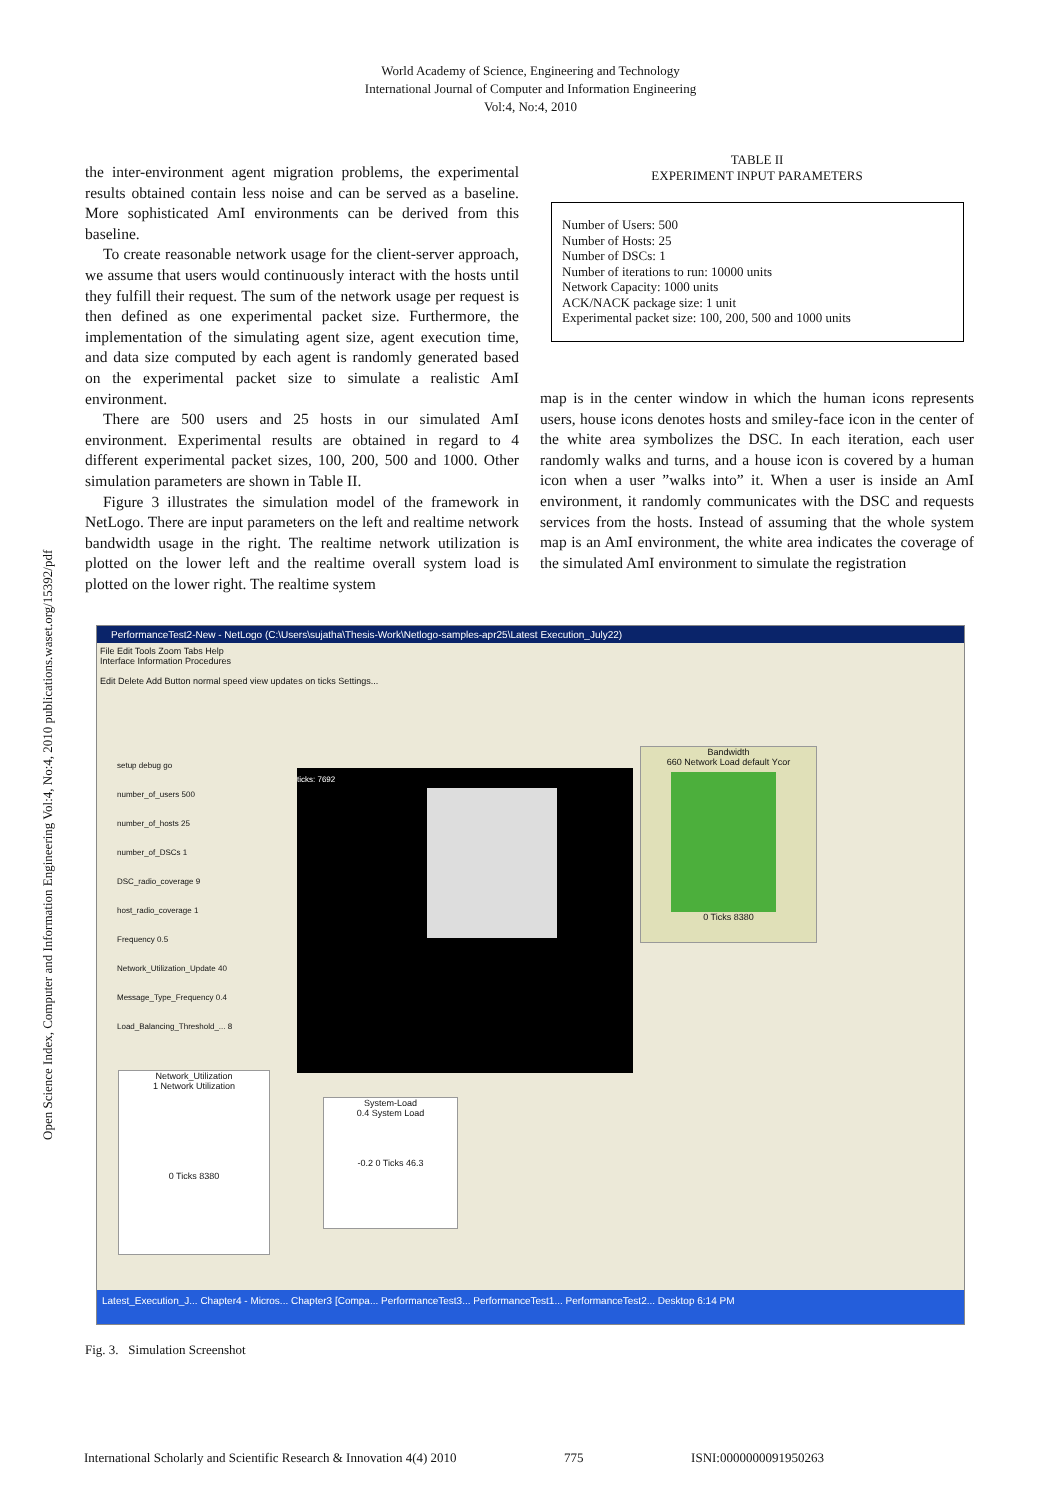World Academy of Science, Engineering and Technology
International Journal of Computer and Information Engineering
Vol:4, No:4, 2010
Open Science Index, Computer and Information Engineering Vol:4, No:4, 2010 publications.waset.org/15392/pdf
the inter-environment agent migration problems, the experimental results obtained contain less noise and can be served as a baseline. More sophisticated AmI environments can be derived from this baseline.
To create reasonable network usage for the client-server approach, we assume that users would continuously interact with the hosts until they fulfill their request. The sum of the network usage per request is then defined as one experimental packet size. Furthermore, the implementation of the simulating agent size, agent execution time, and data size computed by each agent is randomly generated based on the experimental packet size to simulate a realistic AmI environment.
There are 500 users and 25 hosts in our simulated AmI environment. Experimental results are obtained in regard to 4 different experimental packet sizes, 100, 200, 500 and 1000. Other simulation parameters are shown in Table II.
Figure 3 illustrates the simulation model of the framework in NetLogo. There are input parameters on the left and realtime network bandwidth usage in the right. The realtime network utilization is plotted on the lower left and the realtime overall system load is plotted on the lower right. The realtime system
TABLE II
EXPERIMENT INPUT PARAMETERS
Number of Users: 500
Number of Hosts: 25
Number of DSCs: 1
Number of iterations to run: 10000 units
Network Capacity: 1000 units
ACK/NACK package size: 1 unit
Experimental packet size: 100, 200, 500 and 1000 units
map is in the center window in which the human icons represents users, house icons denotes hosts and smiley-face icon in the center of the white area symbolizes the DSC. In each iteration, each user randomly walks and turns, and a house icon is covered by a human icon when a user ”walks into” it. When a user is inside an AmI environment, it randomly communicates with the DSC and requests services from the hosts. Instead of assuming that the whole system map is an AmI environment, the white area indicates the coverage of the simulated AmI environment to simulate the registration
PerformanceTest2-New - NetLogo (C:\Users\sujatha\Thesis-Work\Netlogo-samples-apr25\Latest Execution_July22)
File Edit Tools Zoom Tabs Help
Interface Information Procedures
Edit Delete Add Button normal speed view updates on ticks Settings...
setup debug go
number_of_users 500
number_of_hosts 25
number_of_DSCs 1
DSC_radio_coverage 9
host_radio_coverage 1
Frequency 0.5
Network_Utilization_Update 40
Message_Type_Frequency 0.4
Load_Balancing_Threshold_... 8
ticks: 7692
Bandwidth
660 Network Load default Ycor
0 Ticks 8380
Network_Utilization
1 Network Utilization
0 Ticks 8380
System-Load
0.4 System Load
-0.2 0 Ticks 46.3
Latest_Execution_J... Chapter4 - Micros... Chapter3 [Compa... PerformanceTest3... PerformanceTest1... PerformanceTest2... Desktop 6:14 PM
Fig. 3. Simulation Screenshot
International Scholarly and Scientific Research & Innovation 4(4) 2010 775 ISNI:0000000091950263